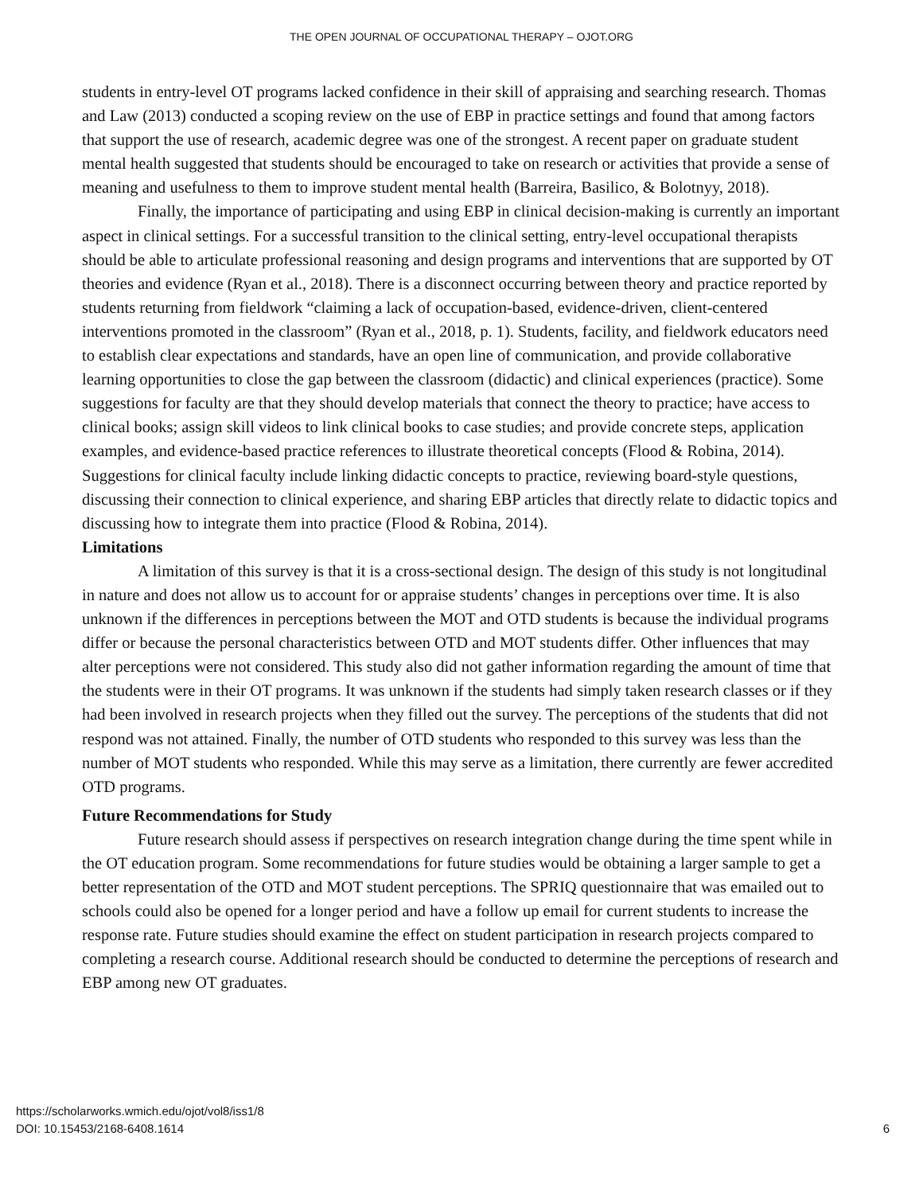THE OPEN JOURNAL OF OCCUPATIONAL THERAPY – OJOT.ORG
students in entry-level OT programs lacked confidence in their skill of appraising and searching research. Thomas and Law (2013) conducted a scoping review on the use of EBP in practice settings and found that among factors that support the use of research, academic degree was one of the strongest. A recent paper on graduate student mental health suggested that students should be encouraged to take on research or activities that provide a sense of meaning and usefulness to them to improve student mental health (Barreira, Basilico, & Bolotnyy, 2018).
Finally, the importance of participating and using EBP in clinical decision-making is currently an important aspect in clinical settings. For a successful transition to the clinical setting, entry-level occupational therapists should be able to articulate professional reasoning and design programs and interventions that are supported by OT theories and evidence (Ryan et al., 2018). There is a disconnect occurring between theory and practice reported by students returning from fieldwork “claiming a lack of occupation-based, evidence-driven, client-centered interventions promoted in the classroom” (Ryan et al., 2018, p. 1). Students, facility, and fieldwork educators need to establish clear expectations and standards, have an open line of communication, and provide collaborative learning opportunities to close the gap between the classroom (didactic) and clinical experiences (practice). Some suggestions for faculty are that they should develop materials that connect the theory to practice; have access to clinical books; assign skill videos to link clinical books to case studies; and provide concrete steps, application examples, and evidence-based practice references to illustrate theoretical concepts (Flood & Robina, 2014). Suggestions for clinical faculty include linking didactic concepts to practice, reviewing board-style questions, discussing their connection to clinical experience, and sharing EBP articles that directly relate to didactic topics and discussing how to integrate them into practice (Flood & Robina, 2014).
Limitations
A limitation of this survey is that it is a cross-sectional design. The design of this study is not longitudinal in nature and does not allow us to account for or appraise students’ changes in perceptions over time. It is also unknown if the differences in perceptions between the MOT and OTD students is because the individual programs differ or because the personal characteristics between OTD and MOT students differ. Other influences that may alter perceptions were not considered. This study also did not gather information regarding the amount of time that the students were in their OT programs. It was unknown if the students had simply taken research classes or if they had been involved in research projects when they filled out the survey. The perceptions of the students that did not respond was not attained. Finally, the number of OTD students who responded to this survey was less than the number of MOT students who responded. While this may serve as a limitation, there currently are fewer accredited OTD programs.
Future Recommendations for Study
Future research should assess if perspectives on research integration change during the time spent while in the OT education program. Some recommendations for future studies would be obtaining a larger sample to get a better representation of the OTD and MOT student perceptions. The SPRIQ questionnaire that was emailed out to schools could also be opened for a longer period and have a follow up email for current students to increase the response rate. Future studies should examine the effect on student participation in research projects compared to completing a research course. Additional research should be conducted to determine the perceptions of research and EBP among new OT graduates.
https://scholarworks.wmich.edu/ojot/vol8/iss1/8
DOI: 10.15453/2168-6408.1614
6